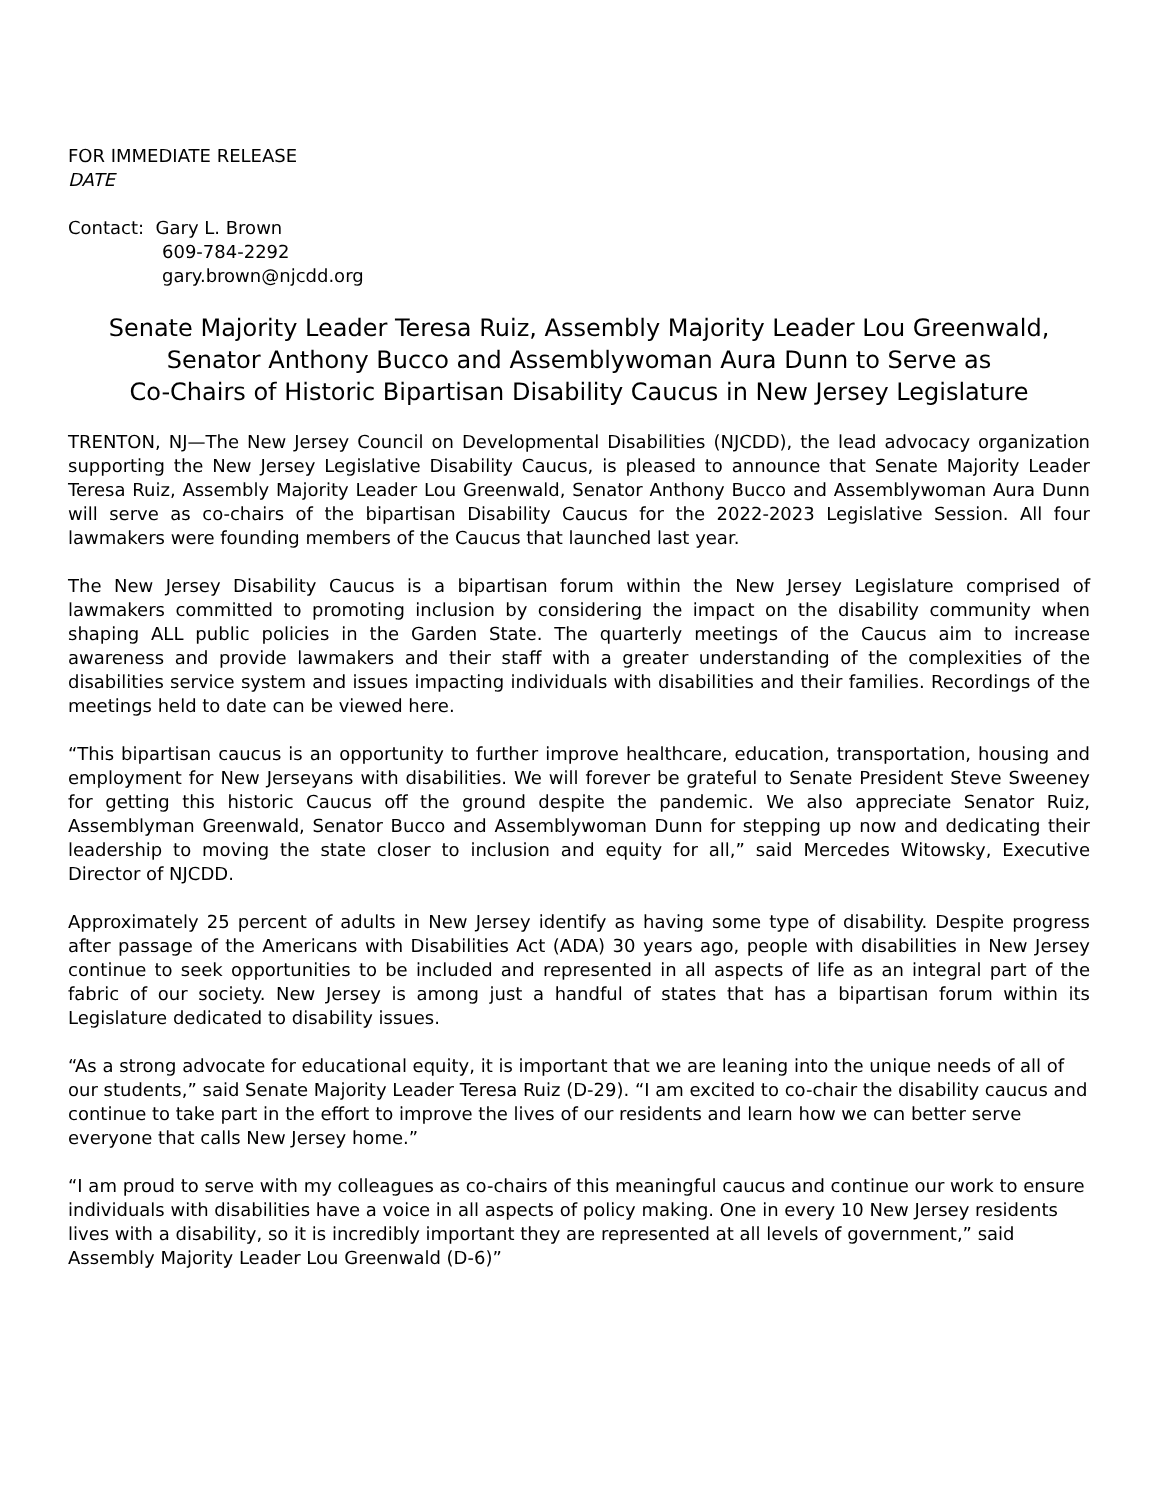FOR IMMEDIATE RELEASE
DATE
Contact: Gary L. Brown
609-784-2292
gary.brown@njcdd.org
Senate Majority Leader Teresa Ruiz, Assembly Majority Leader Lou Greenwald,
Senator Anthony Bucco and Assemblywoman Aura Dunn to Serve as
Co-Chairs of Historic Bipartisan Disability Caucus in New Jersey Legislature
TRENTON, NJ—The New Jersey Council on Developmental Disabilities (NJCDD), the lead advocacy organization supporting the New Jersey Legislative Disability Caucus, is pleased to announce that Senate Majority Leader Teresa Ruiz, Assembly Majority Leader Lou Greenwald, Senator Anthony Bucco and Assemblywoman Aura Dunn will serve as co-chairs of the bipartisan Disability Caucus for the 2022-2023 Legislative Session. All four lawmakers were founding members of the Caucus that launched last year.
The New Jersey Disability Caucus is a bipartisan forum within the New Jersey Legislature comprised of lawmakers committed to promoting inclusion by considering the impact on the disability community when shaping ALL public policies in the Garden State. The quarterly meetings of the Caucus aim to increase awareness and provide lawmakers and their staff with a greater understanding of the complexities of the disabilities service system and issues impacting individuals with disabilities and their families. Recordings of the meetings held to date can be viewed here.
“This bipartisan caucus is an opportunity to further improve healthcare, education, transportation, housing and employment for New Jerseyans with disabilities. We will forever be grateful to Senate President Steve Sweeney for getting this historic Caucus off the ground despite the pandemic. We also appreciate Senator Ruiz, Assemblyman Greenwald, Senator Bucco and Assemblywoman Dunn for stepping up now and dedicating their leadership to moving the state closer to inclusion and equity for all,” said Mercedes Witowsky, Executive Director of NJCDD.
Approximately 25 percent of adults in New Jersey identify as having some type of disability. Despite progress after passage of the Americans with Disabilities Act (ADA) 30 years ago, people with disabilities in New Jersey continue to seek opportunities to be included and represented in all aspects of life as an integral part of the fabric of our society. New Jersey is among just a handful of states that has a bipartisan forum within its Legislature dedicated to disability issues.
“As a strong advocate for educational equity, it is important that we are leaning into the unique needs of all of our students,” said Senate Majority Leader Teresa Ruiz (D-29). “I am excited to co-chair the disability caucus and continue to take part in the effort to improve the lives of our residents and learn how we can better serve everyone that calls New Jersey home.”
“I am proud to serve with my colleagues as co-chairs of this meaningful caucus and continue our work to ensure individuals with disabilities have a voice in all aspects of policy making. One in every 10 New Jersey residents lives with a disability, so it is incredibly important they are represented at all levels of government,” said Assembly Majority Leader Lou Greenwald (D-6)”